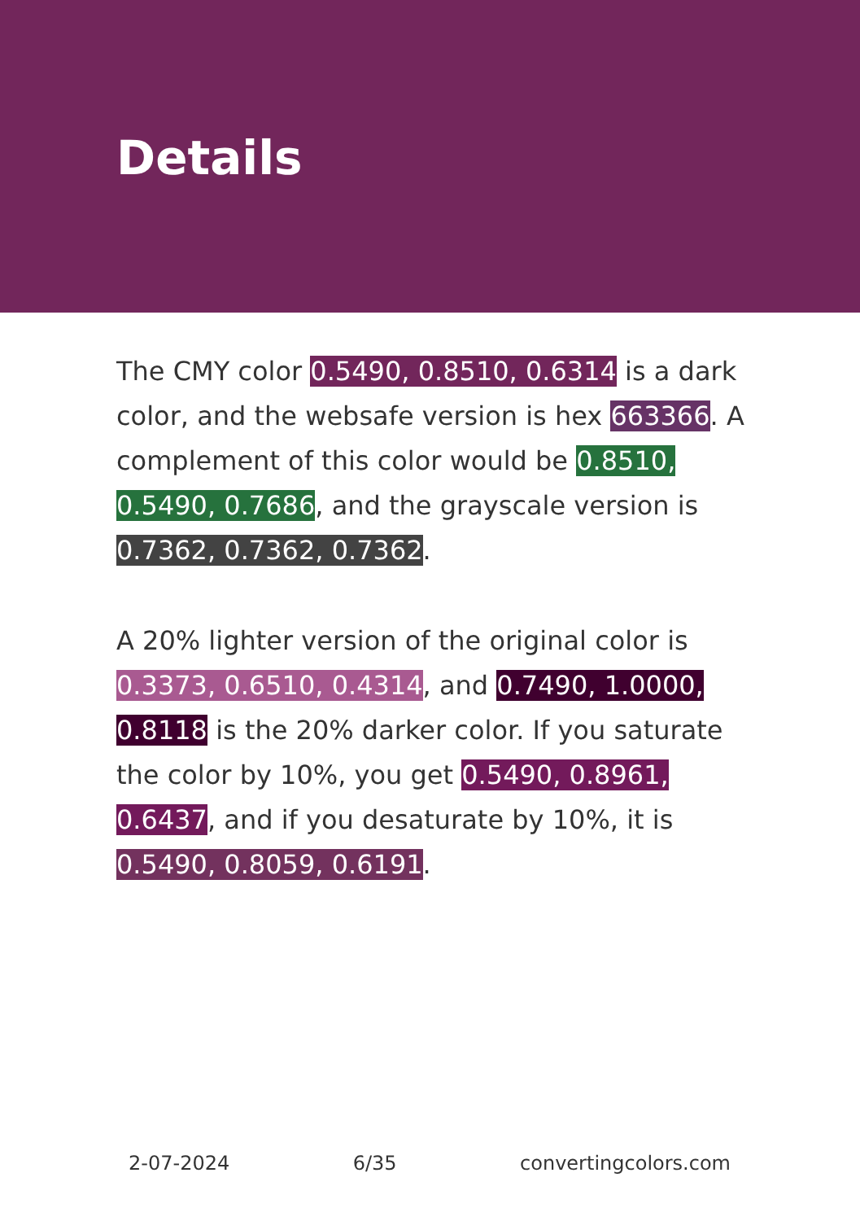Details
The CMY color 0.5490, 0.8510, 0.6314 is a dark color, and the websafe version is hex 663366. A complement of this color would be 0.8510, 0.5490, 0.7686, and the grayscale version is 0.7362, 0.7362, 0.7362.
A 20% lighter version of the original color is 0.3373, 0.6510, 0.4314, and 0.7490, 1.0000, 0.8118 is the 20% darker color. If you saturate the color by 10%, you get 0.5490, 0.8961, 0.6437, and if you desaturate by 10%, it is 0.5490, 0.8059, 0.6191.
2-07-2024 6/35 convertingcolors.com